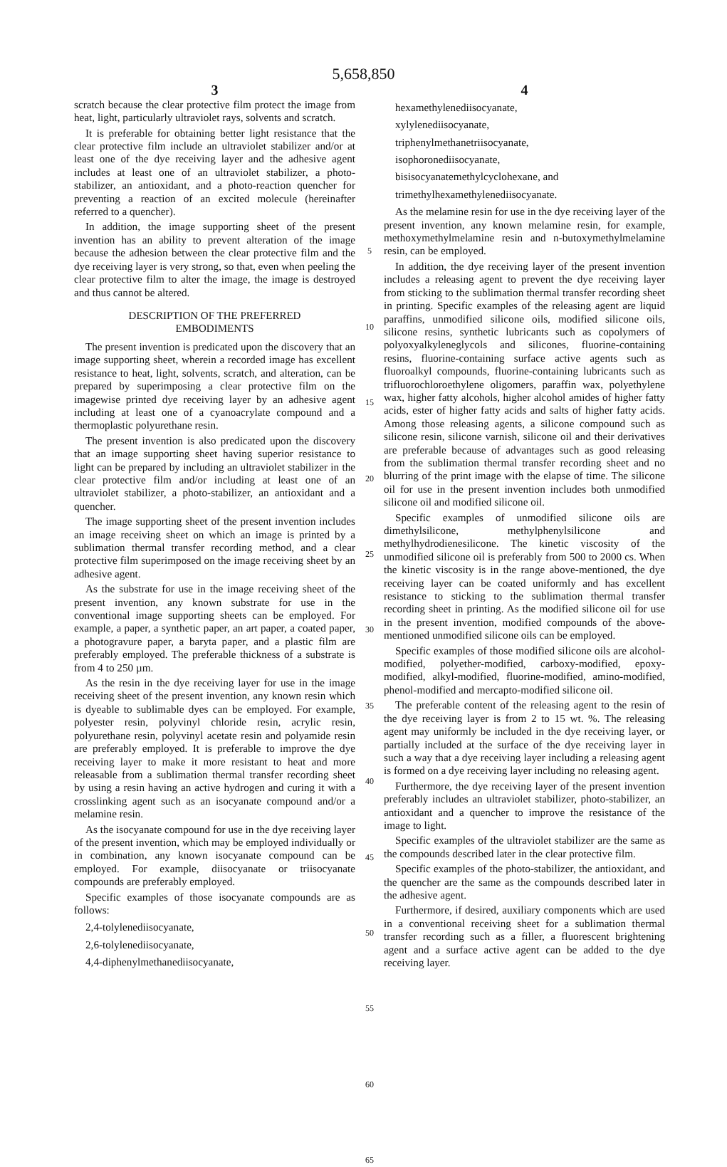5,658,850
3
scratch because the clear protective film protect the image from heat, light, particularly ultraviolet rays, solvents and scratch.
It is preferable for obtaining better light resistance that the clear protective film include an ultraviolet stabilizer and/or at least one of the dye receiving layer and the adhesive agent includes at least one of an ultraviolet stabilizer, a photo-stabilizer, an antioxidant, and a photo-reaction quencher for preventing a reaction of an excited molecule (hereinafter referred to a quencher).
In addition, the image supporting sheet of the present invention has an ability to prevent alteration of the image because the adhesion between the clear protective film and the dye receiving layer is very strong, so that, even when peeling the clear protective film to alter the image, the image is destroyed and thus cannot be altered.
DESCRIPTION OF THE PREFERRED
EMBODIMENTS
The present invention is predicated upon the discovery that an image supporting sheet, wherein a recorded image has excellent resistance to heat, light, solvents, scratch, and alteration, can be prepared by superimposing a clear protective film on the imagewise printed dye receiving layer by an adhesive agent including at least one of a cyanoacrylate compound and a thermoplastic polyurethane resin.
The present invention is also predicated upon the discovery that an image supporting sheet having superior resistance to light can be prepared by including an ultraviolet stabilizer in the clear protective film and/or including at least one of an ultraviolet stabilizer, a photo-stabilizer, an antioxidant and a quencher.
The image supporting sheet of the present invention includes an image receiving sheet on which an image is printed by a sublimation thermal transfer recording method, and a clear protective film superimposed on the image receiving sheet by an adhesive agent.
As the substrate for use in the image receiving sheet of the present invention, any known substrate for use in the conventional image supporting sheets can be employed. For example, a paper, a synthetic paper, an art paper, a coated paper, a photogravure paper, a baryta paper, and a plastic film are preferably employed. The preferable thickness of a substrate is from 4 to 250 µm.
As the resin in the dye receiving layer for use in the image receiving sheet of the present invention, any known resin which is dyeable to sublimable dyes can be employed. For example, polyester resin, polyvinyl chloride resin, acrylic resin, polyurethane resin, polyvinyl acetate resin and polyamide resin are preferably employed. It is preferable to improve the dye receiving layer to make it more resistant to heat and more releasable from a sublimation thermal transfer recording sheet by using a resin having an active hydrogen and curing it with a crosslinking agent such as an isocyanate compound and/or a melamine resin.
As the isocyanate compound for use in the dye receiving layer of the present invention, which may be employed individually or in combination, any known isocyanate compound can be employed. For example, diisocyanate or triisocyanate compounds are preferably employed.
Specific examples of those isocyanate compounds are as follows:
2,4-tolylenediisocyanate,
2,6-tolylenediisocyanate,
4,4-diphenylmethanediisocyanate,
5 10 15 20 25 30 35 40 45 50 55 60 65
4
hexamethylenediisocyanate,
xylylenediisocyanate,
triphenylmethanetriisocyanate,
isophoronediisocyanate,
bisisocyanatemethylcyclohexane, and
trimethylhexamethylenediisocyanate.
As the melamine resin for use in the dye receiving layer of the present invention, any known melamine resin, for example, methoxymethylmelamine resin and n-butoxymethylmelamine resin, can be employed.
In addition, the dye receiving layer of the present invention includes a releasing agent to prevent the dye receiving layer from sticking to the sublimation thermal transfer recording sheet in printing. Specific examples of the releasing agent are liquid paraffins, unmodified silicone oils, modified silicone oils, silicone resins, synthetic lubricants such as copolymers of polyoxyalkyleneglycols and silicones, fluorine-containing resins, fluorine-containing surface active agents such as fluoroalkyl compounds, fluorine-containing lubricants such as trifluorochloroethylene oligomers, paraffin wax, polyethylene wax, higher fatty alcohols, higher alcohol amides of higher fatty acids, ester of higher fatty acids and salts of higher fatty acids. Among those releasing agents, a silicone compound such as silicone resin, silicone varnish, silicone oil and their derivatives are preferable because of advantages such as good releasing from the sublimation thermal transfer recording sheet and no blurring of the print image with the elapse of time. The silicone oil for use in the present invention includes both unmodified silicone oil and modified silicone oil.
Specific examples of unmodified silicone oils are dimethylsilicone, methylphenylsilicone and methylhydrodienesilicone. The kinetic viscosity of the unmodified silicone oil is preferably from 500 to 2000 cs. When the kinetic viscosity is in the range above-mentioned, the dye receiving layer can be coated uniformly and has excellent resistance to sticking to the sublimation thermal transfer recording sheet in printing. As the modified silicone oil for use in the present invention, modified compounds of the above-mentioned unmodified silicone oils can be employed.
Specific examples of those modified silicone oils are alcohol-modified, polyether-modified, carboxy-modified, epoxy-modified, alkyl-modified, fluorine-modified, amino-modified, phenol-modified and mercapto-modified silicone oil.
The preferable content of the releasing agent to the resin of the dye receiving layer is from 2 to 15 wt. %. The releasing agent may uniformly be included in the dye receiving layer, or partially included at the surface of the dye receiving layer in such a way that a dye receiving layer including a releasing agent is formed on a dye receiving layer including no releasing agent.
Furthermore, the dye receiving layer of the present invention preferably includes an ultraviolet stabilizer, photo-stabilizer, an antioxidant and a quencher to improve the resistance of the image to light.
Specific examples of the ultraviolet stabilizer are the same as the compounds described later in the clear protective film.
Specific examples of the photo-stabilizer, the antioxidant, and the quencher are the same as the compounds described later in the adhesive agent.
Furthermore, if desired, auxiliary components which are used in a conventional receiving sheet for a sublimation thermal transfer recording such as a filler, a fluorescent brightening agent and a surface active agent can be added to the dye receiving layer.